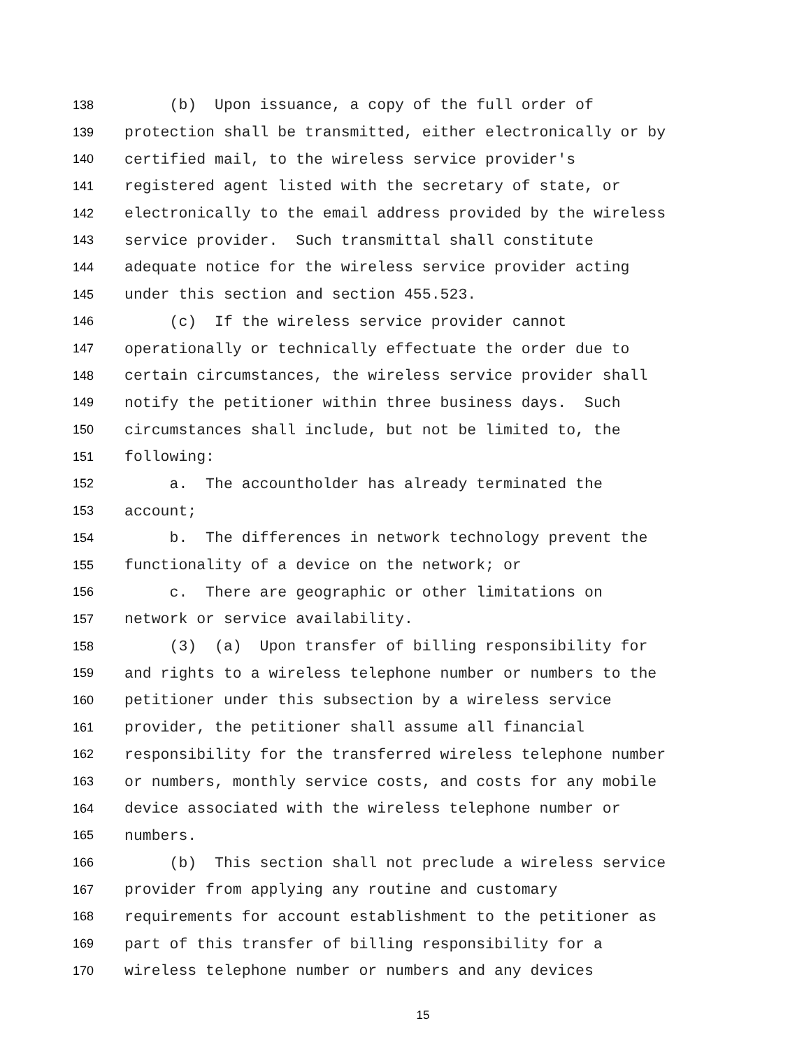138 (b) Upon issuance, a copy of the full order of
139 protection shall be transmitted, either electronically or by
140 certified mail, to the wireless service provider's
141 registered agent listed with the secretary of state, or
142 electronically to the email address provided by the wireless
143 service provider. Such transmittal shall constitute
144 adequate notice for the wireless service provider acting
145 under this section and section 455.523.
146 (c) If the wireless service provider cannot
147 operationally or technically effectuate the order due to
148 certain circumstances, the wireless service provider shall
149 notify the petitioner within three business days. Such
150 circumstances shall include, but not be limited to, the
151 following:
152 a. The accountholder has already terminated the
153 account;
154 b. The differences in network technology prevent the
155 functionality of a device on the network; or
156 c. There are geographic or other limitations on
157 network or service availability.
158 (3) (a) Upon transfer of billing responsibility for
159 and rights to a wireless telephone number or numbers to the
160 petitioner under this subsection by a wireless service
161 provider, the petitioner shall assume all financial
162 responsibility for the transferred wireless telephone number
163 or numbers, monthly service costs, and costs for any mobile
164 device associated with the wireless telephone number or
165 numbers.
166 (b) This section shall not preclude a wireless service
167 provider from applying any routine and customary
168 requirements for account establishment to the petitioner as
169 part of this transfer of billing responsibility for a
170 wireless telephone number or numbers and any devices
15